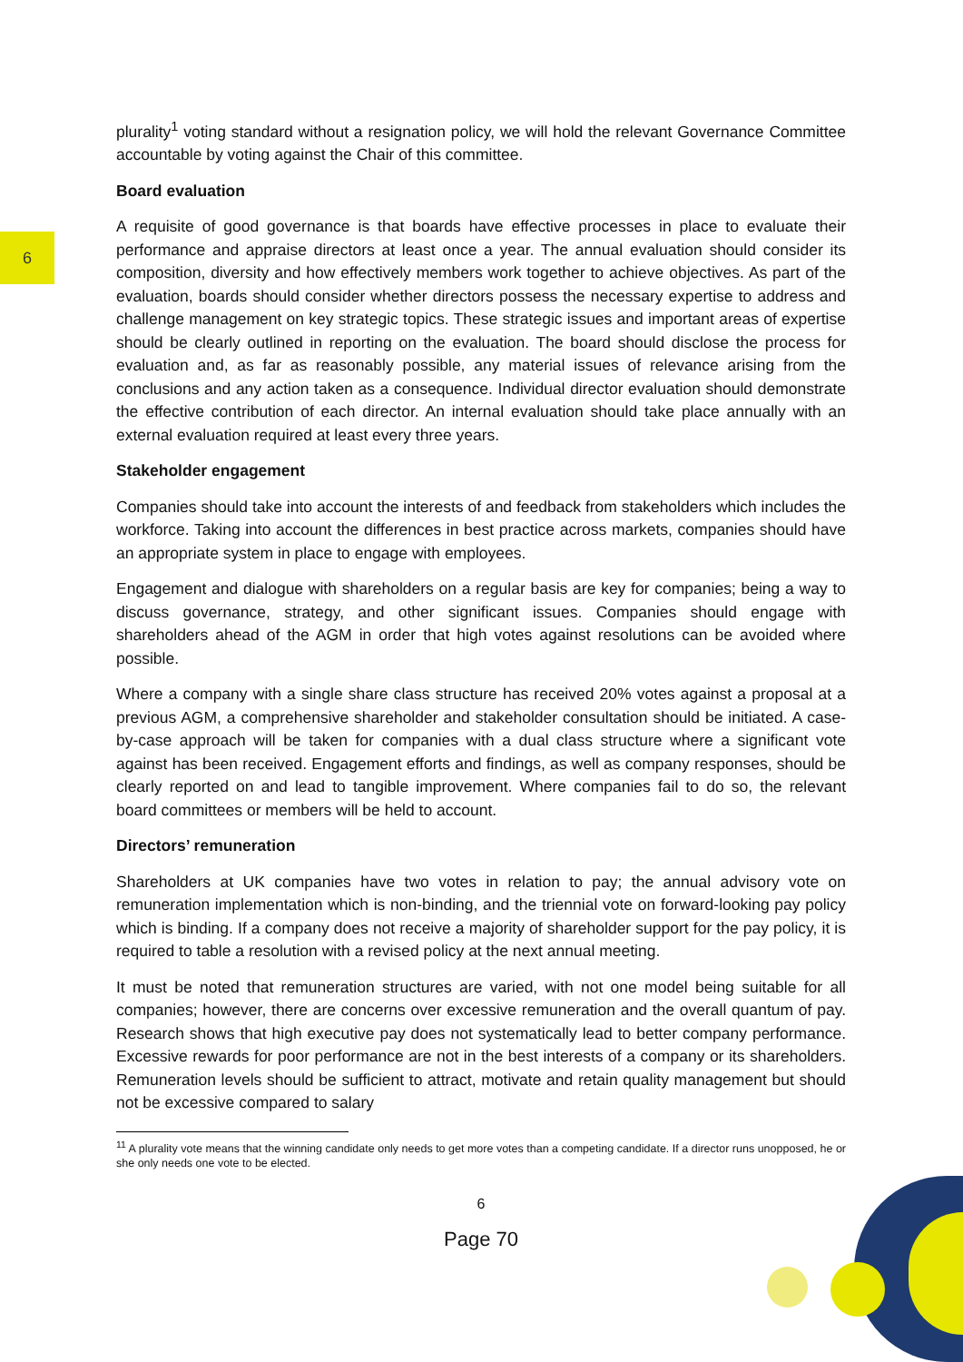6
plurality<sup>1</sup> voting standard without a resignation policy, we will hold the relevant Governance Committee accountable by voting against the Chair of this committee.
Board evaluation
A requisite of good governance is that boards have effective processes in place to evaluate their performance and appraise directors at least once a year. The annual evaluation should consider its composition, diversity and how effectively members work together to achieve objectives. As part of the evaluation, boards should consider whether directors possess the necessary expertise to address and challenge management on key strategic topics. These strategic issues and important areas of expertise should be clearly outlined in reporting on the evaluation. The board should disclose the process for evaluation and, as far as reasonably possible, any material issues of relevance arising from the conclusions and any action taken as a consequence. Individual director evaluation should demonstrate the effective contribution of each director. An internal evaluation should take place annually with an external evaluation required at least every three years.
Stakeholder engagement
Companies should take into account the interests of and feedback from stakeholders which includes the workforce. Taking into account the differences in best practice across markets, companies should have an appropriate system in place to engage with employees.
Engagement and dialogue with shareholders on a regular basis are key for companies; being a way to discuss governance, strategy, and other significant issues. Companies should engage with shareholders ahead of the AGM in order that high votes against resolutions can be avoided where possible.
Where a company with a single share class structure has received 20% votes against a proposal at a previous AGM, a comprehensive shareholder and stakeholder consultation should be initiated. A case-by-case approach will be taken for companies with a dual class structure where a significant vote against has been received. Engagement efforts and findings, as well as company responses, should be clearly reported on and lead to tangible improvement. Where companies fail to do so, the relevant board committees or members will be held to account.
Directors’ remuneration
Shareholders at UK companies have two votes in relation to pay; the annual advisory vote on remuneration implementation which is non-binding, and the triennial vote on forward-looking pay policy which is binding. If a company does not receive a majority of shareholder support for the pay policy, it is required to table a resolution with a revised policy at the next annual meeting.
It must be noted that remuneration structures are varied, with not one model being suitable for all companies; however, there are concerns over excessive remuneration and the overall quantum of pay. Research shows that high executive pay does not systematically lead to better company performance. Excessive rewards for poor performance are not in the best interests of a company or its shareholders. Remuneration levels should be sufficient to attract, motivate and retain quality management but should not be excessive compared to salary
<sup>11</sup> A plurality vote means that the winning candidate only needs to get more votes than a competing candidate. If a director runs unopposed, he or she only needs one vote to be elected.
6
Page 70